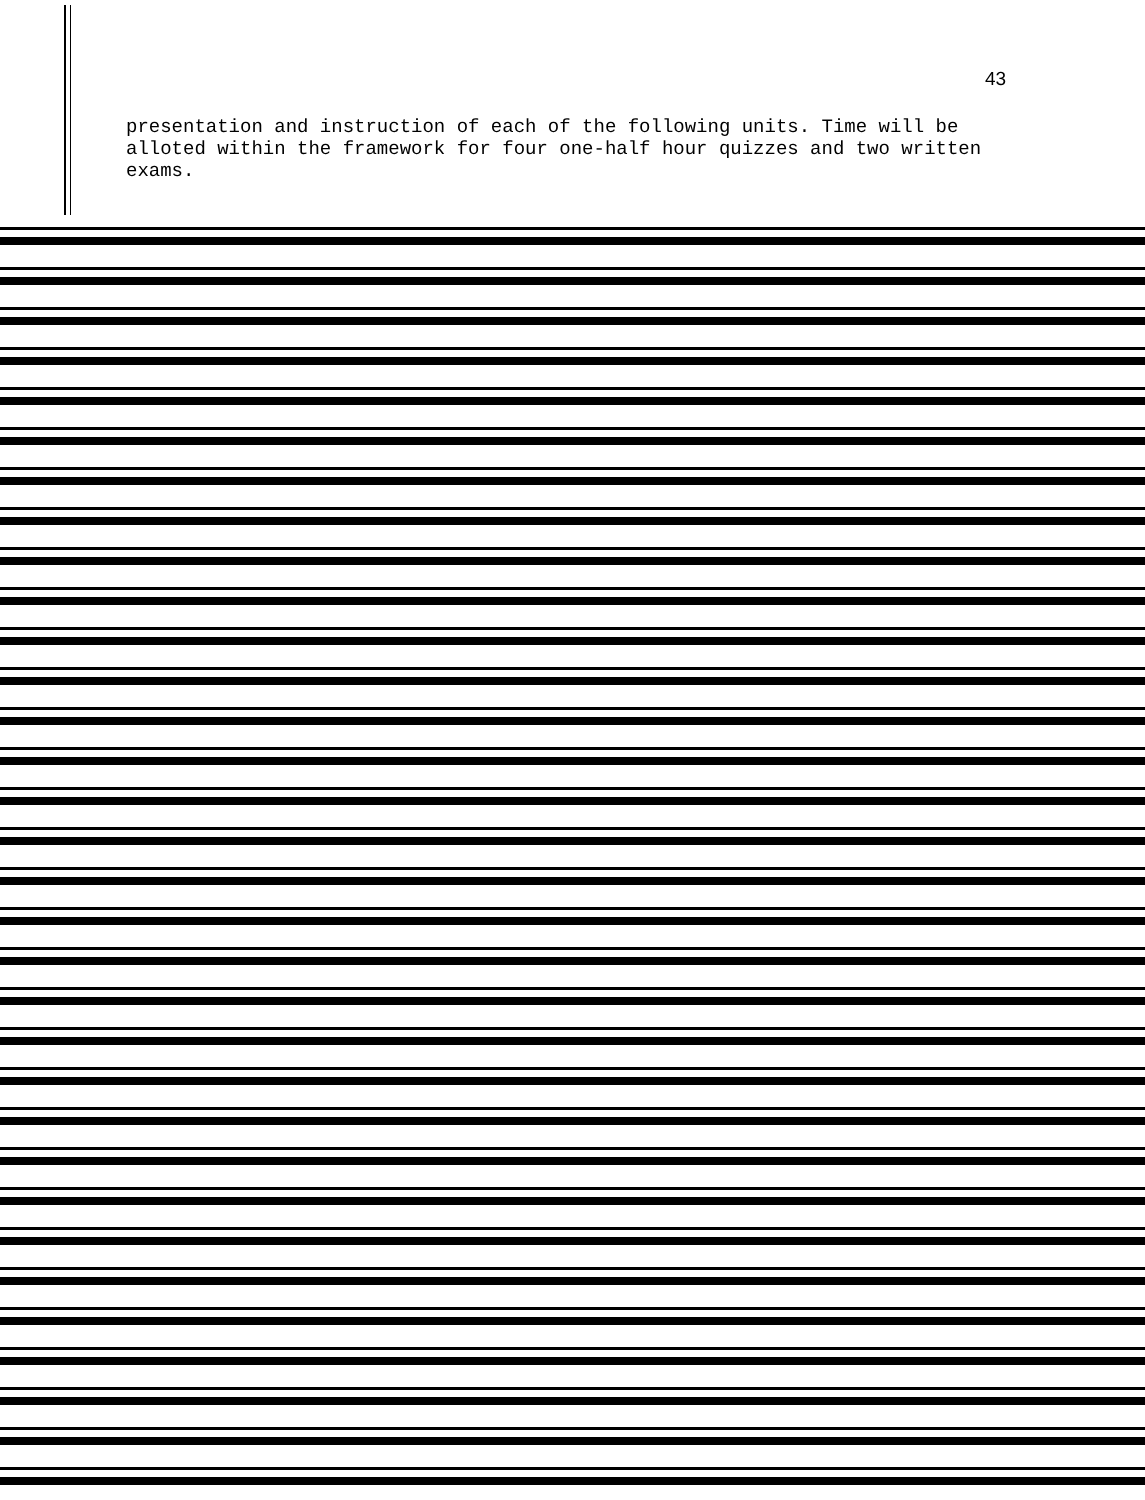43
presentation and instruction of each of the following units. Time will be alloted within the framework for four one-half hour quizzes and two written exams.